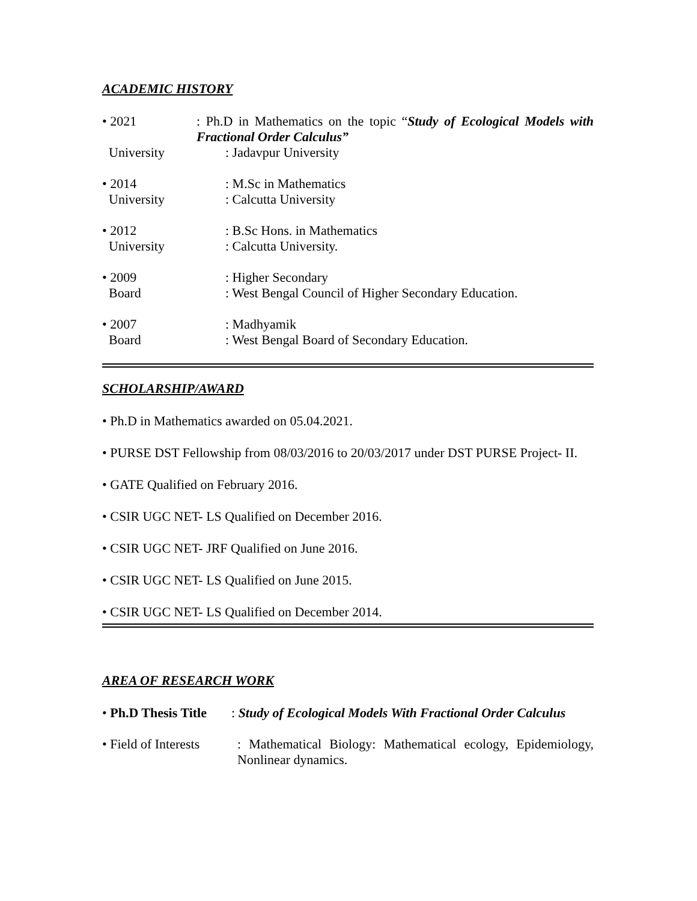ACADEMIC HISTORY
• 2021 : Ph.D in Mathematics on the topic “Study of Ecological Models with Fractional Order Calculus”
University : Jadavpur University
• 2014 : M.Sc in Mathematics
University : Calcutta University
• 2012 : B.Sc Hons. in Mathematics
University : Calcutta University.
• 2009 : Higher Secondary
Board : West Bengal Council of Higher Secondary Education.
• 2007 : Madhyamik
Board : West Bengal Board of Secondary Education.
SCHOLARSHIP/AWARD
• Ph.D in Mathematics awarded on 05.04.2021.
• PURSE DST Fellowship from 08/03/2016 to 20/03/2017 under DST PURSE Project- II.
• GATE Qualified on February 2016.
• CSIR UGC NET- LS Qualified on December 2016.
• CSIR UGC NET- JRF Qualified on June 2016.
• CSIR UGC NET- LS Qualified on June 2015.
• CSIR UGC NET- LS Qualified on December 2014.
AREA OF RESEARCH WORK
• Ph.D Thesis Title
: Study of Ecological Models With Fractional Order Calculus
• Field of Interests
: Mathematical Biology: Mathematical ecology, Epidemiology, Nonlinear dynamics.